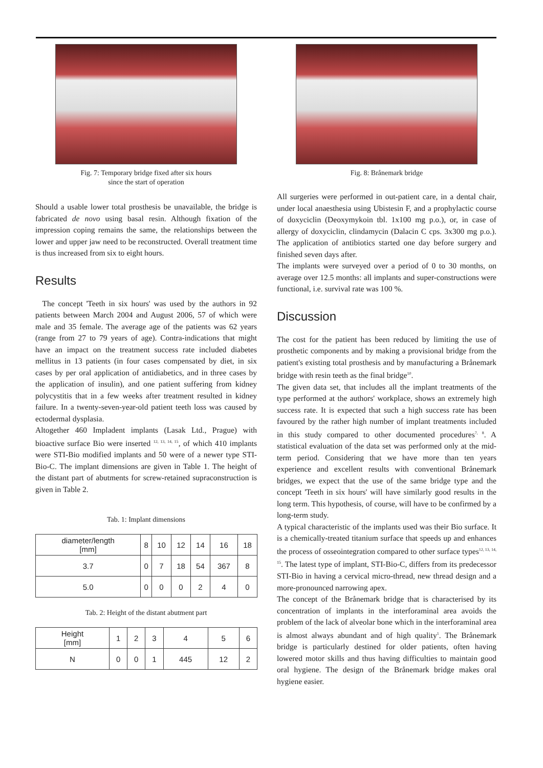Fig. 7: Temporary bridge fixed after six hours
since the start of operation
Should a usable lower total prosthesis be unavailable, the bridge is fabricated de novo using basal resin. Although fixation of the impression coping remains the same, the relationships between the lower and upper jaw need to be reconstructed. Overall treatment time is thus increased from six to eight hours.
Results
The concept 'Teeth in six hours' was used by the authors in 92 patients between March 2004 and August 2006, 57 of which were male and 35 female. The average age of the patients was 62 years (range from 27 to 79 years of age). Contra-indications that might have an impact on the treatment success rate included diabetes mellitus in 13 patients (in four cases compensated by diet, in six cases by per oral application of antidiabetics, and in three cases by the application of insulin), and one patient suffering from kidney polycystitis that in a few weeks after treatment resulted in kidney failure. In a twenty-seven-year-old patient teeth loss was caused by ectodermal dysplasia.
Altogether 460 Impladent implants (Lasak Ltd., Prague) with bioactive surface Bio were inserted <sup>12, 13, 14, 15</sup>, of which 410 implants were STI-Bio modified implants and 50 were of a newer type STI-Bio-C. The implant dimensions are given in Table 1. The height of the distant part of abutments for screw-retained supraconstruction is given in Table 2.
Tab. 1: Implant dimensions
| diameter/length [mm] | 8 | 10 | 12 | 14 | 16 | 18 |
| 3.7 | 0 | 7 | 18 | 54 | 367 | 8 |
| 5.0 | 0 | 0 | 0 | 2 | 4 | 0 |
Tab. 2: Height of the distant abutment part
| Height [mm] | 1 | 2 | 3 | 4 | 5 | 6 |
| N | 0 | 0 | 1 | 445 | 12 | 2 |
Fig. 8: Brånemark bridge
All surgeries were performed in out-patient care, in a dental chair, under local anaesthesia using Ubistesin F, and a prophylactic course of doxyciclin (Deoxymykoin tbl. 1x100 mg p.o.), or, in case of allergy of doxyciclin, clindamycin (Dalacin C cps. 3x300 mg p.o.). The application of antibiotics started one day before surgery and finished seven days after.
The implants were surveyed over a period of 0 to 30 months, on average over 12.5 months: all implants and super-constructions were functional, i.e. survival rate was 100 %.
Discussion
The cost for the patient has been reduced by limiting the use of prosthetic components and by making a provisional bridge from the patient's existing total prosthesis and by manufacturing a Brånemark bridge with resin teeth as the final bridge<sup>10</sup>.
The given data set, that includes all the implant treatments of the type performed at the authors' workplace, shows an extremely high success rate. It is expected that such a high success rate has been favoured by the rather high number of implant treatments included in this study compared to other documented procedures<sup>7, 8</sup>. A statistical evaluation of the data set was performed only at the mid-term period. Considering that we have more than ten years experience and excellent results with conventional Brånemark bridges, we expect that the use of the same bridge type and the concept 'Teeth in six hours' will have similarly good results in the long term. This hypothesis, of course, will have to be confirmed by a long-term study.
A typical characteristic of the implants used was their Bio surface. It is a chemically-treated titanium surface that speeds up and enhances the process of osseointegration compared to other surface types<sup>12, 13, 14, 15</sup>. The latest type of implant, STI-Bio-C, differs from its predecessor STI-Bio in having a cervical micro-thread, new thread design and a more-pronounced narrowing apex.
The concept of the Brånemark bridge that is characterised by its concentration of implants in the interforaminal area avoids the problem of the lack of alveolar bone which in the interforaminal area is almost always abundant and of high quality<sup>1</sup>. The Brånemark bridge is particularly destined for older patients, often having lowered motor skills and thus having difficulties to maintain good oral hygiene. The design of the Brånemark bridge makes oral hygiene easier.